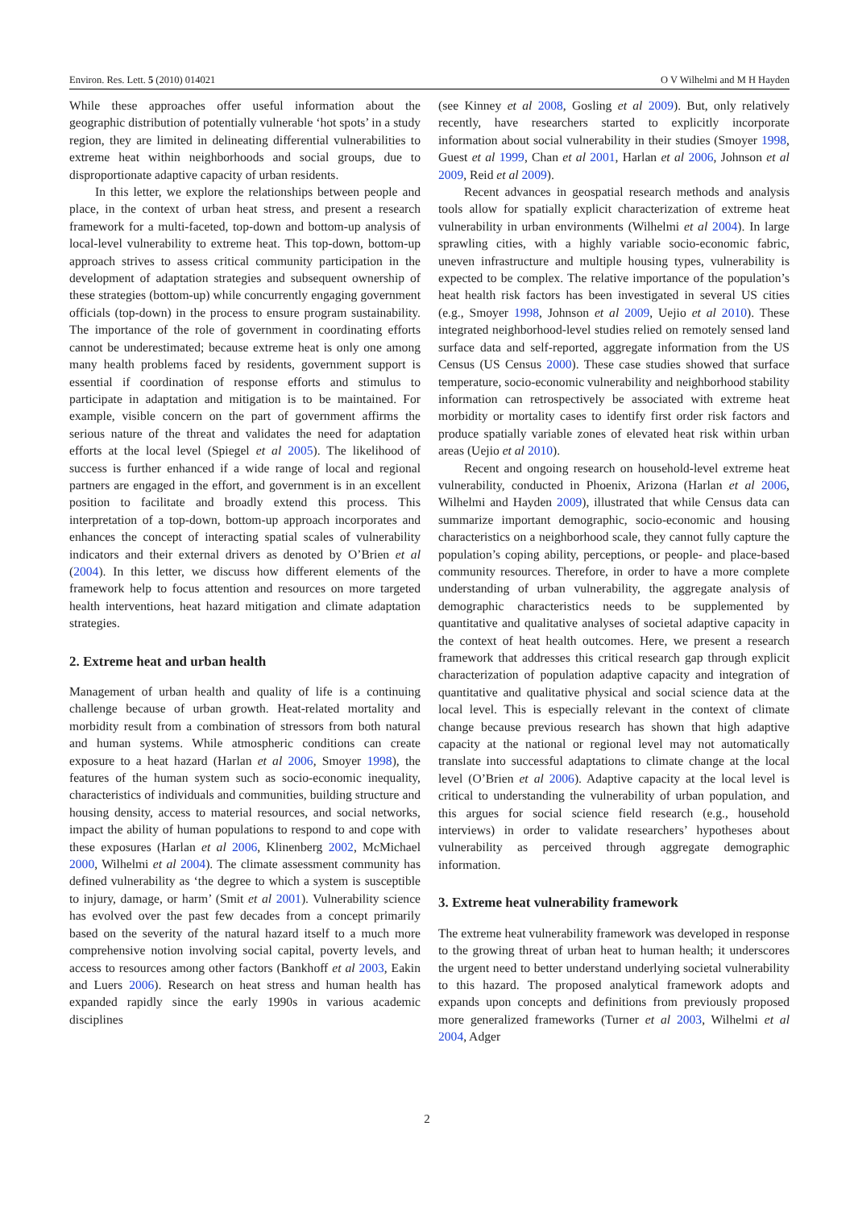Environ. Res. Lett. 5 (2010) 014021 O V Wilhelmi and M H Hayden
While these approaches offer useful information about the geographic distribution of potentially vulnerable ‘hot spots’ in a study region, they are limited in delineating differential vulnerabilities to extreme heat within neighborhoods and social groups, due to disproportionate adaptive capacity of urban residents.
In this letter, we explore the relationships between people and place, in the context of urban heat stress, and present a research framework for a multi-faceted, top-down and bottom-up analysis of local-level vulnerability to extreme heat. This top-down, bottom-up approach strives to assess critical community participation in the development of adaptation strategies and subsequent ownership of these strategies (bottom-up) while concurrently engaging government officials (top-down) in the process to ensure program sustainability. The importance of the role of government in coordinating efforts cannot be underestimated; because extreme heat is only one among many health problems faced by residents, government support is essential if coordination of response efforts and stimulus to participate in adaptation and mitigation is to be maintained. For example, visible concern on the part of government affirms the serious nature of the threat and validates the need for adaptation efforts at the local level (Spiegel et al 2005). The likelihood of success is further enhanced if a wide range of local and regional partners are engaged in the effort, and government is in an excellent position to facilitate and broadly extend this process. This interpretation of a top-down, bottom-up approach incorporates and enhances the concept of interacting spatial scales of vulnerability indicators and their external drivers as denoted by O’Brien et al (2004). In this letter, we discuss how different elements of the framework help to focus attention and resources on more targeted health interventions, heat hazard mitigation and climate adaptation strategies.
2. Extreme heat and urban health
Management of urban health and quality of life is a continuing challenge because of urban growth. Heat-related mortality and morbidity result from a combination of stressors from both natural and human systems. While atmospheric conditions can create exposure to a heat hazard (Harlan et al 2006, Smoyer 1998), the features of the human system such as socio-economic inequality, characteristics of individuals and communities, building structure and housing density, access to material resources, and social networks, impact the ability of human populations to respond to and cope with these exposures (Harlan et al 2006, Klinenberg 2002, McMichael 2000, Wilhelmi et al 2004). The climate assessment community has defined vulnerability as ‘the degree to which a system is susceptible to injury, damage, or harm’ (Smit et al 2001). Vulnerability science has evolved over the past few decades from a concept primarily based on the severity of the natural hazard itself to a much more comprehensive notion involving social capital, poverty levels, and access to resources among other factors (Bankhoff et al 2003, Eakin and Luers 2006). Research on heat stress and human health has expanded rapidly since the early 1990s in various academic disciplines
(see Kinney et al 2008, Gosling et al 2009). But, only relatively recently, have researchers started to explicitly incorporate information about social vulnerability in their studies (Smoyer 1998, Guest et al 1999, Chan et al 2001, Harlan et al 2006, Johnson et al 2009, Reid et al 2009).
Recent advances in geospatial research methods and analysis tools allow for spatially explicit characterization of extreme heat vulnerability in urban environments (Wilhelmi et al 2004). In large sprawling cities, with a highly variable socio-economic fabric, uneven infrastructure and multiple housing types, vulnerability is expected to be complex. The relative importance of the population’s heat health risk factors has been investigated in several US cities (e.g., Smoyer 1998, Johnson et al 2009, Uejio et al 2010). These integrated neighborhood-level studies relied on remotely sensed land surface data and self-reported, aggregate information from the US Census (US Census 2000). These case studies showed that surface temperature, socio-economic vulnerability and neighborhood stability information can retrospectively be associated with extreme heat morbidity or mortality cases to identify first order risk factors and produce spatially variable zones of elevated heat risk within urban areas (Uejio et al 2010).
Recent and ongoing research on household-level extreme heat vulnerability, conducted in Phoenix, Arizona (Harlan et al 2006, Wilhelmi and Hayden 2009), illustrated that while Census data can summarize important demographic, socio-economic and housing characteristics on a neighborhood scale, they cannot fully capture the population’s coping ability, perceptions, or people- and place-based community resources. Therefore, in order to have a more complete understanding of urban vulnerability, the aggregate analysis of demographic characteristics needs to be supplemented by quantitative and qualitative analyses of societal adaptive capacity in the context of heat health outcomes. Here, we present a research framework that addresses this critical research gap through explicit characterization of population adaptive capacity and integration of quantitative and qualitative physical and social science data at the local level. This is especially relevant in the context of climate change because previous research has shown that high adaptive capacity at the national or regional level may not automatically translate into successful adaptations to climate change at the local level (O’Brien et al 2006). Adaptive capacity at the local level is critical to understanding the vulnerability of urban population, and this argues for social science field research (e.g., household interviews) in order to validate researchers’ hypotheses about vulnerability as perceived through aggregate demographic information.
3. Extreme heat vulnerability framework
The extreme heat vulnerability framework was developed in response to the growing threat of urban heat to human health; it underscores the urgent need to better understand underlying societal vulnerability to this hazard. The proposed analytical framework adopts and expands upon concepts and definitions from previously proposed more generalized frameworks (Turner et al 2003, Wilhelmi et al 2004, Adger
2